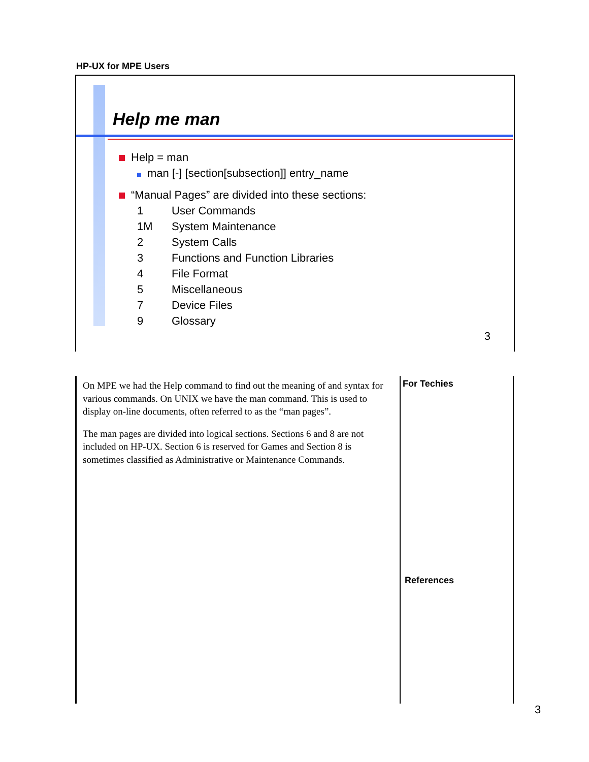HP-UX for MPE Users
Help me man
Help = man
man [-] [section[subsection]] entry_name
“Manual Pages” are divided into these sections:
1 User Commands
1M System Maintenance
2 System Calls
3 Functions and Function Libraries
4 File Format
5 Miscellaneous
7 Device Files
9 Glossary
3
On MPE we had the Help command to find out the meaning of and syntax for various commands. On UNIX we have the man command. This is used to display on-line documents, often referred to as the “man pages”.
The man pages are divided into logical sections. Sections 6 and 8 are not included on HP-UX. Section 6 is reserved for Games and Section 8 is sometimes classified as Administrative or Maintenance Commands.
For Techies
References
3